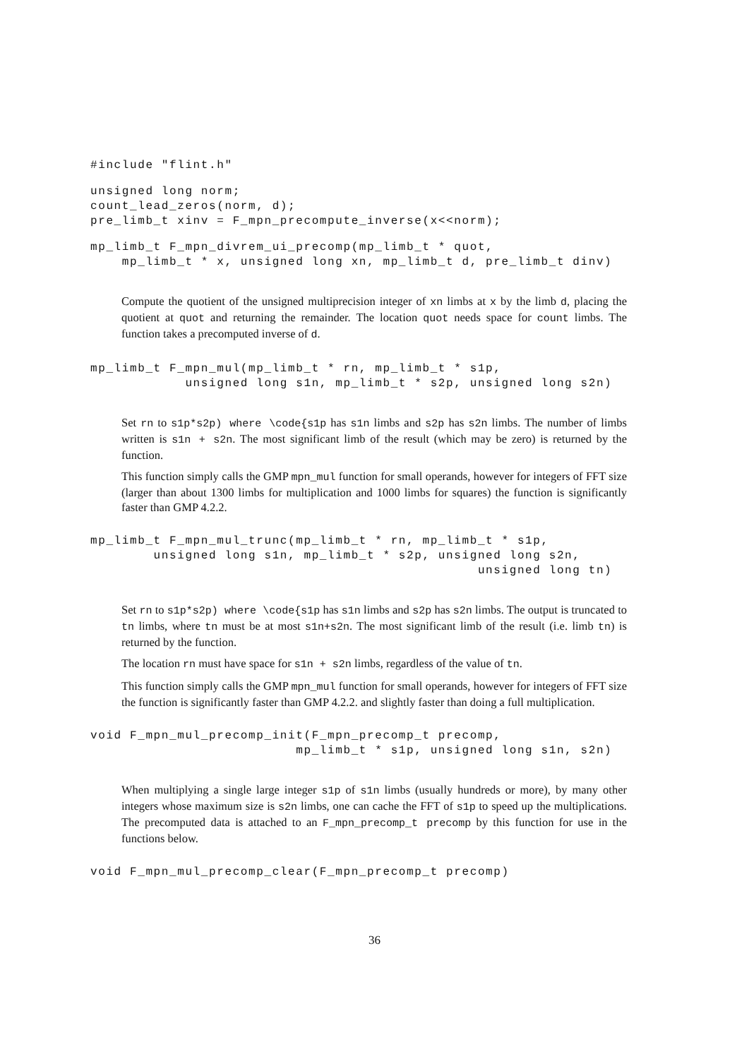#include "flint.h"
unsigned long norm;
count_lead_zeros(norm, d);
pre_limb_t xinv = F_mpn_precompute_inverse(x<<norm);
mp_limb_t F_mpn_divrem_ui_precomp(mp_limb_t * quot,
    mp_limb_t * x, unsigned long xn, mp_limb_t d, pre_limb_t dinv)
Compute the quotient of the unsigned multiprecision integer of xn limbs at x by the limb d, placing the quotient at quot and returning the remainder. The location quot needs space for count limbs. The function takes a precomputed inverse of d.
mp_limb_t F_mpn_mul(mp_limb_t * rn, mp_limb_t * s1p,
            unsigned long s1n, mp_limb_t * s2p, unsigned long s2n)
Set rn to s1p*s2p) where \code{s1p has s1n limbs and s2p has s2n limbs. The number of limbs written is s1n + s2n. The most significant limb of the result (which may be zero) is returned by the function.
This function simply calls the GMP mpn_mul function for small operands, however for integers of FFT size (larger than about 1300 limbs for multiplication and 1000 limbs for squares) the function is significantly faster than GMP 4.2.2.
mp_limb_t F_mpn_mul_trunc(mp_limb_t * rn, mp_limb_t * s1p,
        unsigned long s1n, mp_limb_t * s2p, unsigned long s2n,
                                                 unsigned long tn)
Set rn to s1p*s2p) where \code{s1p has s1n limbs and s2p has s2n limbs. The output is truncated to tn limbs, where tn must be at most s1n+s2n. The most significant limb of the result (i.e. limb tn) is returned by the function.
The location rn must have space for s1n + s2n limbs, regardless of the value of tn.
This function simply calls the GMP mpn_mul function for small operands, however for integers of FFT size the function is significantly faster than GMP 4.2.2. and slightly faster than doing a full multiplication.
void F_mpn_mul_precomp_init(F_mpn_precomp_t precomp,
                          mp_limb_t * s1p, unsigned long s1n, s2n)
When multiplying a single large integer s1p of s1n limbs (usually hundreds or more), by many other integers whose maximum size is s2n limbs, one can cache the FFT of s1p to speed up the multiplications. The precomputed data is attached to an F_mpn_precomp_t precomp by this function for use in the functions below.
void F_mpn_mul_precomp_clear(F_mpn_precomp_t precomp)
36